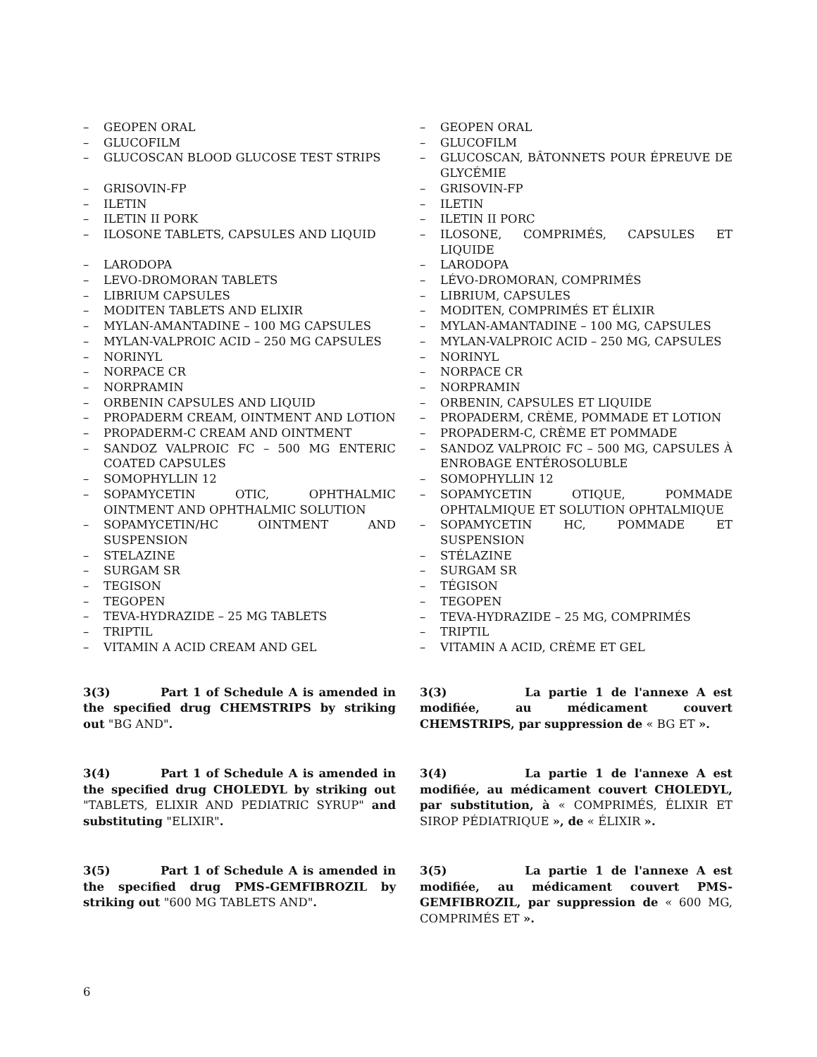– GEOPEN ORAL
– GLUCOFILM
– GLUCOSCAN BLOOD GLUCOSE TEST STRIPS
– GRISOVIN-FP
– ILETIN
– ILETIN II PORK
– ILOSONE TABLETS, CAPSULES AND LIQUID
– LARODOPA
– LEVO-DROMORAN TABLETS
– LIBRIUM CAPSULES
– MODITEN TABLETS AND ELIXIR
– MYLAN-AMANTADINE – 100 MG CAPSULES
– MYLAN-VALPROIC ACID – 250 MG CAPSULES
– NORINYL
– NORPACE CR
– NORPRAMIN
– ORBENIN CAPSULES AND LIQUID
– PROPADERM CREAM, OINTMENT AND LOTION
– PROPADERM-C CREAM AND OINTMENT
– SANDOZ VALPROIC FC – 500 MG ENTERIC COATED CAPSULES
– SOMOPHYLLIN 12
– SOPAMYCETIN OTIC, OPHTHALMIC OINTMENT AND OPHTHALMIC SOLUTION
– SOPAMYCETIN/HC OINTMENT AND SUSPENSION
– STELAZINE
– SURGAM SR
– TEGISON
– TEGOPEN
– TEVA-HYDRAZIDE – 25 MG TABLETS
– TRIPTIL
– VITAMIN A ACID CREAM AND GEL
– GEOPEN ORAL
– GLUCOFILM
– GLUCOSCAN, BÂTONNETS POUR ÉPREUVE DE GLYCÉMIE
– GRISOVIN-FP
– ILETIN
– ILETIN II PORC
– ILOSONE, COMPRIMÉS, CAPSULES ET LIQUIDE
– LARODOPA
– LÉVO-DROMORAN, COMPRIMÉS
– LIBRIUM, CAPSULES
– MODITEN, COMPRIMÉS ET ÉLIXIR
– MYLAN-AMANTADINE – 100 MG, CAPSULES
– MYLAN-VALPROIC ACID – 250 MG, CAPSULES
– NORINYL
– NORPACE CR
– NORPRAMIN
– ORBENIN, CAPSULES ET LIQUIDE
– PROPADERM, CRÈME, POMMADE ET LOTION
– PROPADERM-C, CRÈME ET POMMADE
– SANDOZ VALPROIC FC – 500 MG, CAPSULES À ENROBAGE ENTÉROSOLUBLE
– SOMOPHYLLIN 12
– SOPAMYCETIN OTIQUE, POMMADE OPHTALMIQUE ET SOLUTION OPHTALMIQUE
– SOPAMYCETIN HC, POMMADE ET SUSPENSION
– STÉLAZINE
– SURGAM SR
– TÉGISON
– TEGOPEN
– TEVA-HYDRAZIDE – 25 MG, COMPRIMÉS
– TRIPTIL
– VITAMIN A ACID, CRÈME ET GEL
3(3) Part 1 of Schedule A is amended in the specified drug CHEMSTRIPS by striking out "BG AND".
3(3) La partie 1 de l'annexe A est modifiée, au médicament couvert CHEMSTRIPS, par suppression de « BG ET ».
3(4) Part 1 of Schedule A is amended in the specified drug CHOLEDYL by striking out "TABLETS, ELIXIR AND PEDIATRIC SYRUP" and substituting "ELIXIR".
3(4) La partie 1 de l'annexe A est modifiée, au médicament couvert CHOLEDYL, par substitution, à « COMPRIMÉS, ÉLIXIR ET SIROP PÉDIATRIQUE », de « ÉLIXIR ».
3(5) Part 1 of Schedule A is amended in the specified drug PMS-GEMFIBROZIL by striking out "600 MG TABLETS AND".
3(5) La partie 1 de l'annexe A est modifiée, au médicament couvert PMS-GEMFIBROZIL, par suppression de « 600 MG, COMPRIMÉS ET ».
6